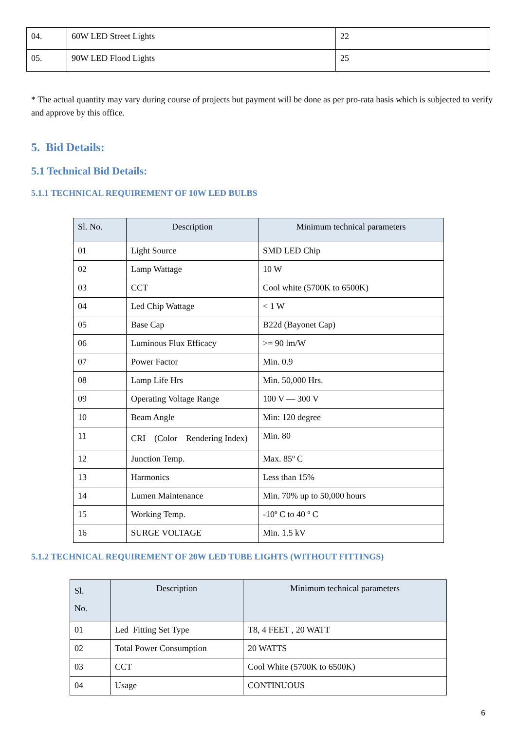| 04. | 60W LED Street Lights | 22 |
| 05. | 90W LED Flood Lights | 25 |
* The actual quantity may vary during course of projects but payment will be done as per pro-rata basis which is subjected to verify and approve by this office.
5. Bid Details:
5.1 Technical Bid Details:
5.1.1 TECHNICAL REQUIREMENT OF 10W LED BULBS
| Sl. No. | Description | Minimum technical parameters |
| --- | --- | --- |
| 01 | Light Source | SMD LED Chip |
| 02 | Lamp Wattage | 10 W |
| 03 | CCT | Cool white (5700K to 6500K) |
| 04 | Led Chip Wattage | < 1 W |
| 05 | Base Cap | B22d (Bayonet Cap) |
| 06 | Luminous Flux Efficacy | >= 90 lm/W |
| 07 | Power Factor | Min. 0.9 |
| 08 | Lamp Life Hrs | Min. 50,000 Hrs. |
| 09 | Operating Voltage Range | 100 V — 300 V |
| 10 | Beam Angle | Min: 120 degree |
| 11 | CRI (Color Rendering Index) | Min. 80 |
| 12 | Junction Temp. | Max. 85º C |
| 13 | Harmonics | Less than 15% |
| 14 | Lumen Maintenance | Min. 70% up to 50,000 hours |
| 15 | Working Temp. | -10º C to 40 º C |
| 16 | SURGE VOLTAGE | Min. 1.5 kV |
5.1.2 TECHNICAL REQUIREMENT OF 20W LED TUBE LIGHTS (WITHOUT FITTINGS)
| Sl. No. | Description | Minimum technical parameters |
| --- | --- | --- |
| 01 | Led Fitting Set Type | T8, 4 FEET , 20 WATT |
| 02 | Total Power Consumption | 20 WATTS |
| 03 | CCT | Cool White (5700K to 6500K) |
| 04 | Usage | CONTINUOUS |
6